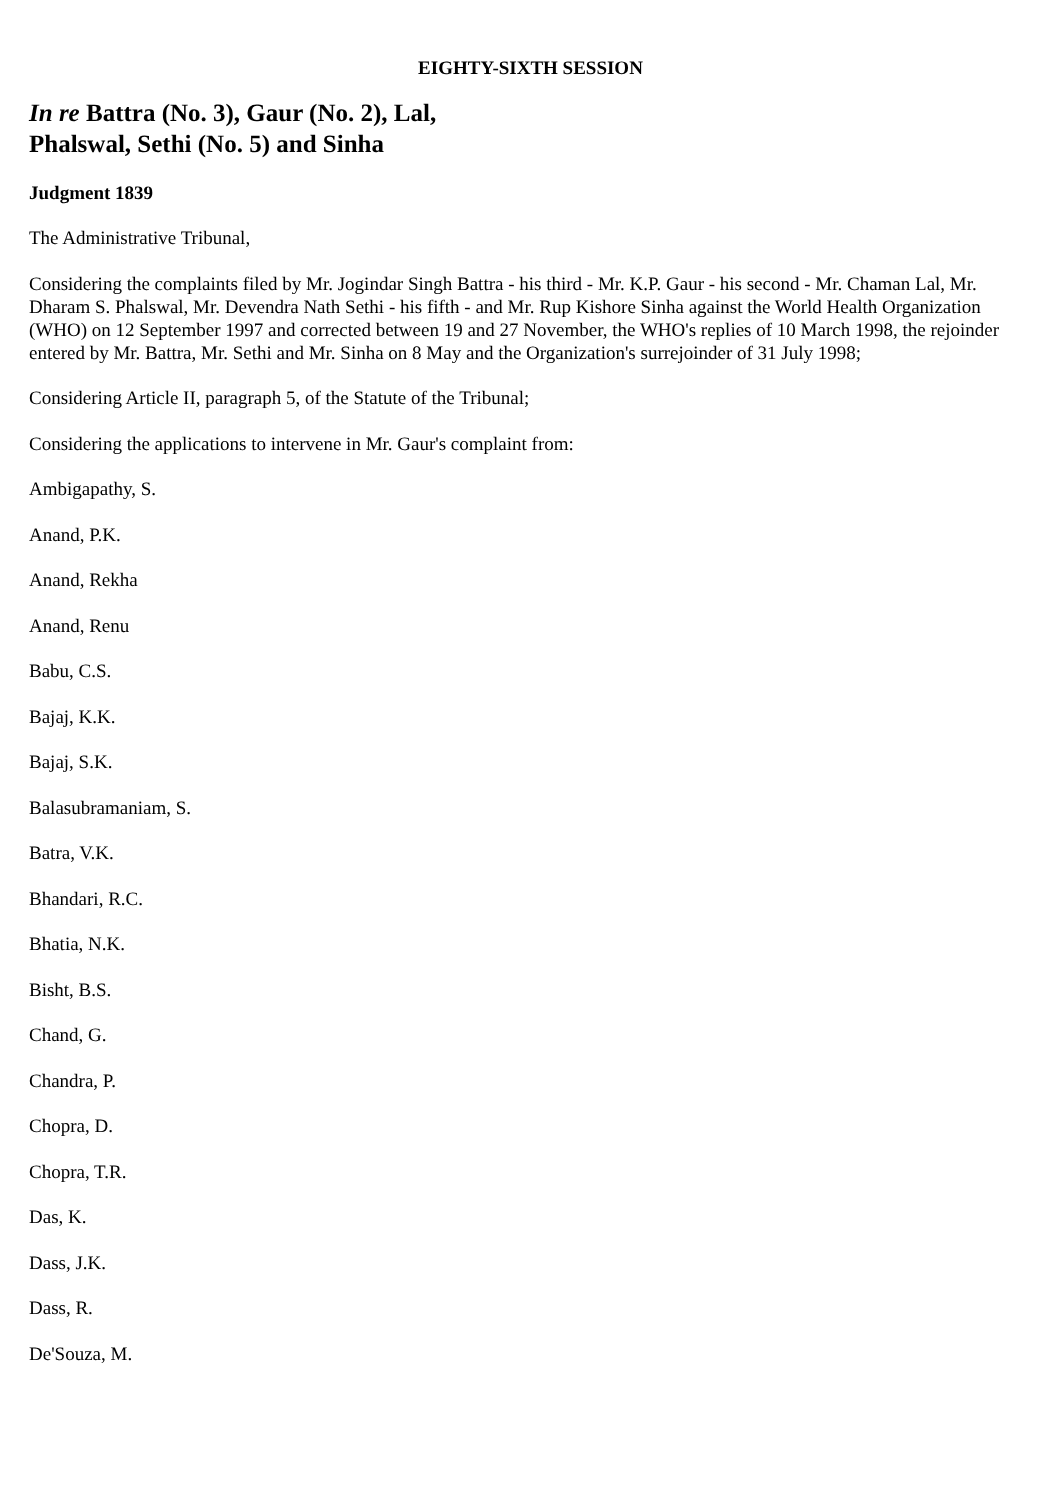EIGHTY-SIXTH SESSION
In re Battra (No. 3), Gaur (No. 2), Lal,
Phalswal, Sethi (No. 5) and Sinha
Judgment 1839
The Administrative Tribunal,
Considering the complaints filed by Mr. Jogindar Singh Battra - his third - Mr. K.P. Gaur - his second - Mr. Chaman Lal, Mr. Dharam S. Phalswal, Mr. Devendra Nath Sethi - his fifth - and Mr. Rup Kishore Sinha against the World Health Organization (WHO) on 12 September 1997 and corrected between 19 and 27 November, the WHO's replies of 10 March 1998, the rejoinder entered by Mr. Battra, Mr. Sethi and Mr. Sinha on 8 May and the Organization's surrejoinder of 31 July 1998;
Considering Article II, paragraph 5, of the Statute of the Tribunal;
Considering the applications to intervene in Mr. Gaur's complaint from:
Ambigapathy, S.
Anand, P.K.
Anand, Rekha
Anand, Renu
Babu, C.S.
Bajaj, K.K.
Bajaj, S.K.
Balasubramaniam, S.
Batra, V.K.
Bhandari, R.C.
Bhatia, N.K.
Bisht, B.S.
Chand, G.
Chandra, P.
Chopra, D.
Chopra, T.R.
Das, K.
Dass, J.K.
Dass, R.
De'Souza, M.